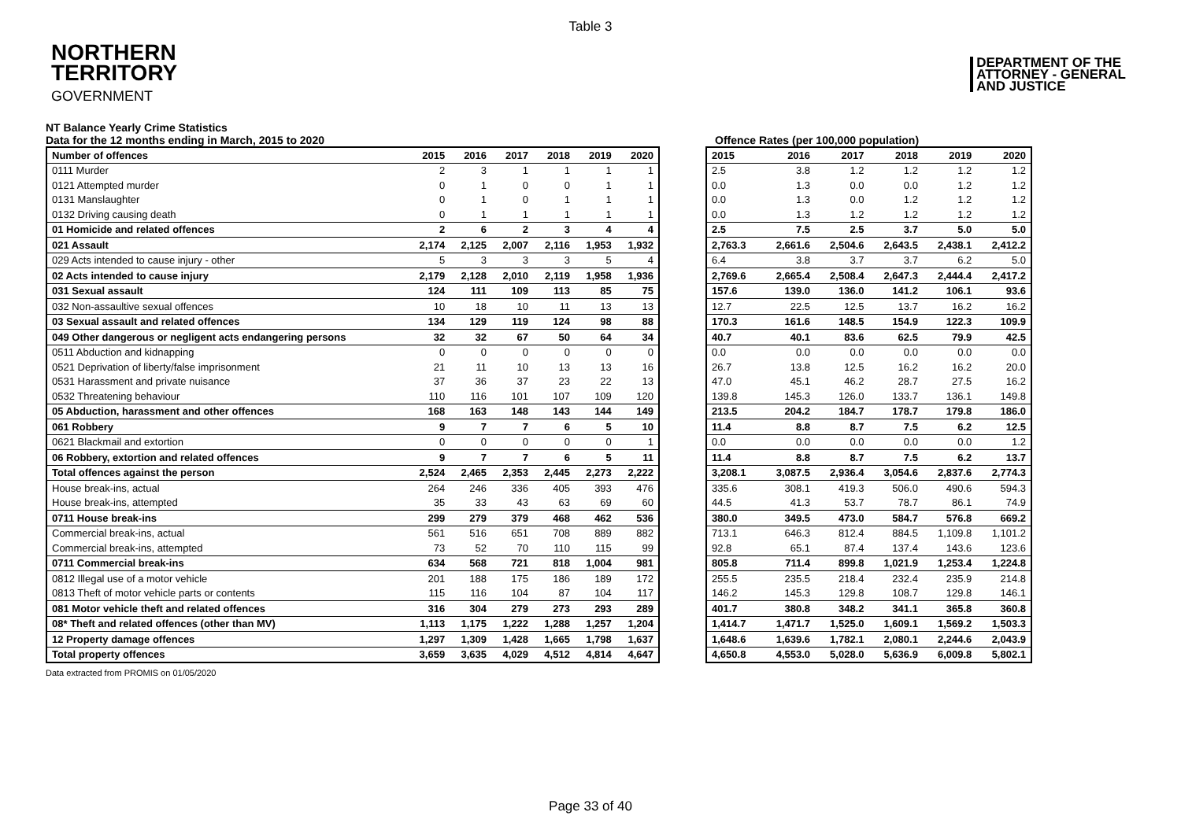Table 3
NORTHERN
TERRITORY
GOVERNMENT
DEPARTMENT OF THE
ATTORNEY - GENERAL
AND JUSTICE
NT Balance Yearly Crime Statistics
Data for the 12 months ending in March, 2015 to 2020
Offence Rates (per 100,000 population)
| Number of offences | 2015 | 2016 | 2017 | 2018 | 2019 | 2020 |
| --- | --- | --- | --- | --- | --- | --- |
| 0111 Murder | 2 | 3 | 1 | 1 | 1 | 1 |
| 0121 Attempted murder | 0 | 1 | 0 | 0 | 1 | 1 |
| 0131 Manslaughter | 0 | 1 | 0 | 1 | 1 | 1 |
| 0132 Driving causing death | 0 | 1 | 1 | 1 | 1 | 1 |
| 01 Homicide and related offences | 2 | 6 | 2 | 3 | 4 | 4 |
| 021 Assault | 2,174 | 2,125 | 2,007 | 2,116 | 1,953 | 1,932 |
| 029 Acts intended to cause injury - other | 5 | 3 | 3 | 3 | 5 | 4 |
| 02 Acts intended to cause injury | 2,179 | 2,128 | 2,010 | 2,119 | 1,958 | 1,936 |
| 031 Sexual assault | 124 | 111 | 109 | 113 | 85 | 75 |
| 032 Non-assaultive sexual offences | 10 | 18 | 10 | 11 | 13 | 13 |
| 03 Sexual assault and related offences | 134 | 129 | 119 | 124 | 98 | 88 |
| 049 Other dangerous or negligent acts endangering persons | 32 | 32 | 67 | 50 | 64 | 34 |
| 0511 Abduction and kidnapping | 0 | 0 | 0 | 0 | 0 | 0 |
| 0521 Deprivation of liberty/false imprisonment | 21 | 11 | 10 | 13 | 13 | 16 |
| 0531 Harassment and private nuisance | 37 | 36 | 37 | 23 | 22 | 13 |
| 0532 Threatening behaviour | 110 | 116 | 101 | 107 | 109 | 120 |
| 05 Abduction, harassment and other offences | 168 | 163 | 148 | 143 | 144 | 149 |
| 061 Robbery | 9 | 7 | 7 | 6 | 5 | 10 |
| 0621 Blackmail and extortion | 0 | 0 | 0 | 0 | 0 | 1 |
| 06 Robbery, extortion and related offences | 9 | 7 | 7 | 6 | 5 | 11 |
| Total offences against the person | 2,524 | 2,465 | 2,353 | 2,445 | 2,273 | 2,222 |
| House break-ins, actual | 264 | 246 | 336 | 405 | 393 | 476 |
| House break-ins, attempted | 35 | 33 | 43 | 63 | 69 | 60 |
| 0711 House break-ins | 299 | 279 | 379 | 468 | 462 | 536 |
| Commercial break-ins, actual | 561 | 516 | 651 | 708 | 889 | 882 |
| Commercial break-ins, attempted | 73 | 52 | 70 | 110 | 115 | 99 |
| 0711 Commercial break-ins | 634 | 568 | 721 | 818 | 1,004 | 981 |
| 0812 Illegal use of a motor vehicle | 201 | 188 | 175 | 186 | 189 | 172 |
| 0813 Theft of motor vehicle parts or contents | 115 | 116 | 104 | 87 | 104 | 117 |
| 081 Motor vehicle theft and related offences | 316 | 304 | 279 | 273 | 293 | 289 |
| 08* Theft and related offences (other than MV) | 1,113 | 1,175 | 1,222 | 1,288 | 1,257 | 1,204 |
| 12 Property damage offences | 1,297 | 1,309 | 1,428 | 1,665 | 1,798 | 1,637 |
| Total property offences | 3,659 | 3,635 | 4,029 | 4,512 | 4,814 | 4,647 |
| 2015 | 2016 | 2017 | 2018 | 2019 | 2020 |
| --- | --- | --- | --- | --- | --- |
| 2.5 | 3.8 | 1.2 | 1.2 | 1.2 | 1.2 |
| 0.0 | 1.3 | 0.0 | 0.0 | 1.2 | 1.2 |
| 0.0 | 1.3 | 0.0 | 1.2 | 1.2 | 1.2 |
| 0.0 | 1.3 | 1.2 | 1.2 | 1.2 | 1.2 |
| 2.5 | 7.5 | 2.5 | 3.7 | 5.0 | 5.0 |
| 2,763.3 | 2,661.6 | 2,504.6 | 2,643.5 | 2,438.1 | 2,412.2 |
| 6.4 | 3.8 | 3.7 | 3.7 | 6.2 | 5.0 |
| 2,769.6 | 2,665.4 | 2,508.4 | 2,647.3 | 2,444.4 | 2,417.2 |
| 157.6 | 139.0 | 136.0 | 141.2 | 106.1 | 93.6 |
| 12.7 | 22.5 | 12.5 | 13.7 | 16.2 | 16.2 |
| 170.3 | 161.6 | 148.5 | 154.9 | 122.3 | 109.9 |
| 40.7 | 40.1 | 83.6 | 62.5 | 79.9 | 42.5 |
| 0.0 | 0.0 | 0.0 | 0.0 | 0.0 | 0.0 |
| 26.7 | 13.8 | 12.5 | 16.2 | 16.2 | 20.0 |
| 47.0 | 45.1 | 46.2 | 28.7 | 27.5 | 16.2 |
| 139.8 | 145.3 | 126.0 | 133.7 | 136.1 | 149.8 |
| 213.5 | 204.2 | 184.7 | 178.7 | 179.8 | 186.0 |
| 11.4 | 8.8 | 8.7 | 7.5 | 6.2 | 12.5 |
| 0.0 | 0.0 | 0.0 | 0.0 | 0.0 | 1.2 |
| 11.4 | 8.8 | 8.7 | 7.5 | 6.2 | 13.7 |
| 3,208.1 | 3,087.5 | 2,936.4 | 3,054.6 | 2,837.6 | 2,774.3 |
| 335.6 | 308.1 | 419.3 | 506.0 | 490.6 | 594.3 |
| 44.5 | 41.3 | 53.7 | 78.7 | 86.1 | 74.9 |
| 380.0 | 349.5 | 473.0 | 584.7 | 576.8 | 669.2 |
| 713.1 | 646.3 | 812.4 | 884.5 | 1,109.8 | 1,101.2 |
| 92.8 | 65.1 | 87.4 | 137.4 | 143.6 | 123.6 |
| 805.8 | 711.4 | 899.8 | 1,021.9 | 1,253.4 | 1,224.8 |
| 255.5 | 235.5 | 218.4 | 232.4 | 235.9 | 214.8 |
| 146.2 | 145.3 | 129.8 | 108.7 | 129.8 | 146.1 |
| 401.7 | 380.8 | 348.2 | 341.1 | 365.8 | 360.8 |
| 1,414.7 | 1,471.7 | 1,525.0 | 1,609.1 | 1,569.2 | 1,503.3 |
| 1,648.6 | 1,639.6 | 1,782.1 | 2,080.1 | 2,244.6 | 2,043.9 |
| 4,650.8 | 4,553.0 | 5,028.0 | 5,636.9 | 6,009.8 | 5,802.1 |
Data extracted from PROMIS on 01/05/2020
Page 33 of 40